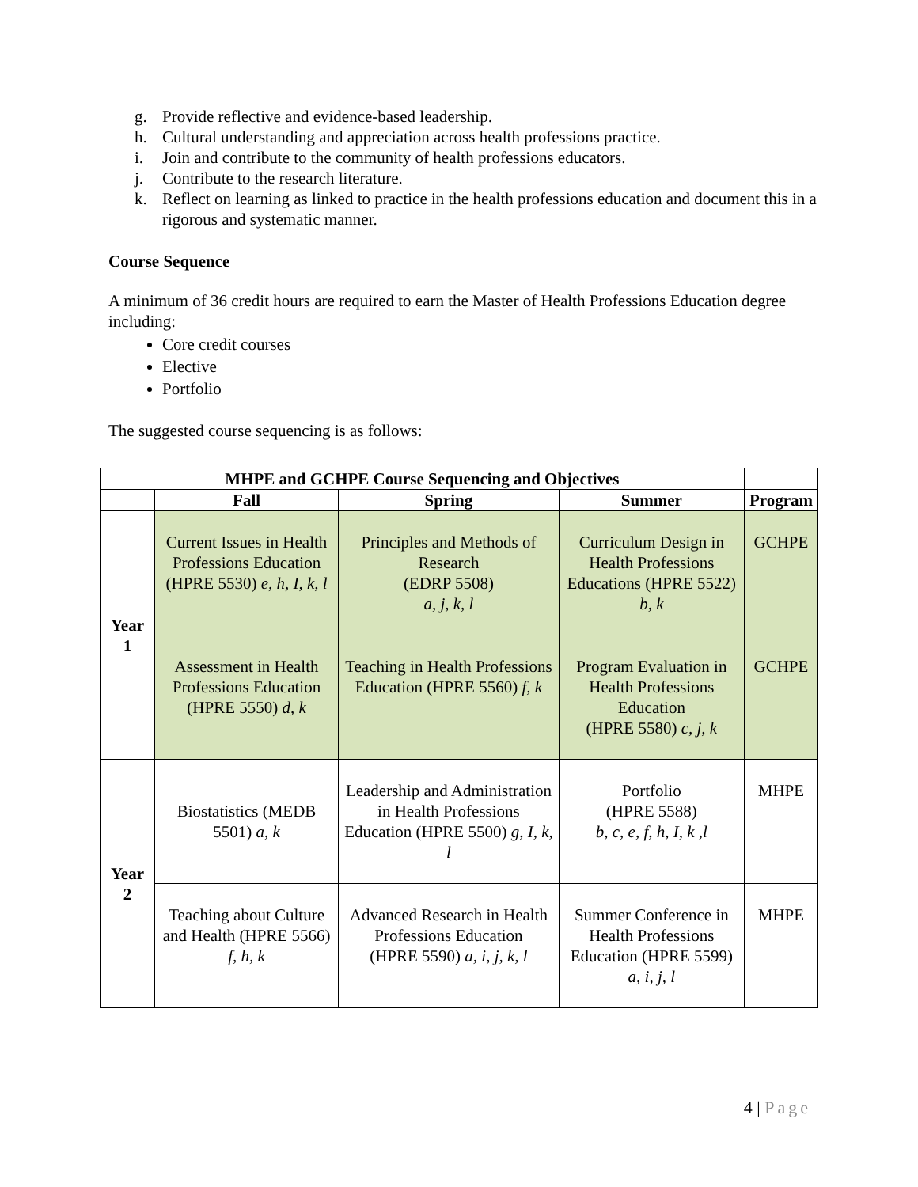g. Provide reflective and evidence-based leadership.
h. Cultural understanding and appreciation across health professions practice.
i. Join and contribute to the community of health professions educators.
j. Contribute to the research literature.
k. Reflect on learning as linked to practice in the health professions education and document this in a rigorous and systematic manner.
Course Sequence
A minimum of 36 credit hours are required to earn the Master of Health Professions Education degree including:
Core credit courses
Elective
Portfolio
The suggested course sequencing is as follows:
| MHPE and GCHPE Course Sequencing and Objectives | | | | |
| --- | --- | --- | --- | --- |
| | Fall | Spring | Summer | Program |
| Year 1 | Current Issues in Health Professions Education (HPRE 5530) e, h, I, k, l | Principles and Methods of Research (EDRP 5508) a, j, k, l | Curriculum Design in Health Professions Educations (HPRE 5522) b, k | GCHPE |
| | Assessment in Health Professions Education (HPRE 5550) d, k | Teaching in Health Professions Education (HPRE 5560) f, k | Program Evaluation in Health Professions Education (HPRE 5580) c, j, k | GCHPE |
| Year 2 | Biostatistics (MEDB 5501) a, k | Leadership and Administration in Health Professions Education (HPRE 5500) g, I, k, l | Portfolio (HPRE 5588) b, c, e, f, h, I, k ,l | MHPE |
| | Teaching about Culture and Health (HPRE 5566) f, h, k | Advanced Research in Health Professions Education (HPRE 5590) a, i, j, k, l | Summer Conference in Health Professions Education (HPRE 5599) a, i, j, l | MHPE |
4 | Page